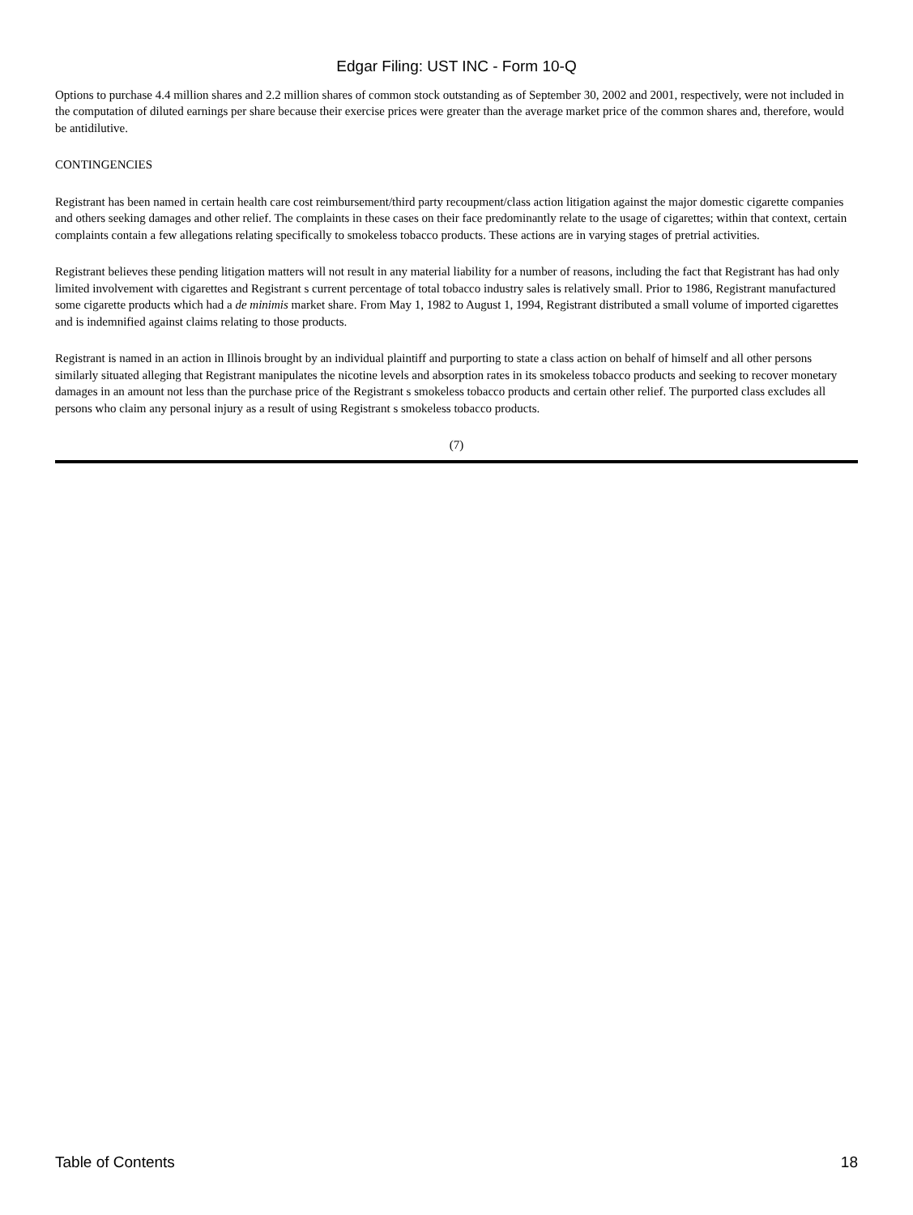Edgar Filing: UST INC - Form 10-Q
Options to purchase 4.4 million shares and 2.2 million shares of common stock outstanding as of September 30, 2002 and 2001, respectively, were not included in the computation of diluted earnings per share because their exercise prices were greater than the average market price of the common shares and, therefore, would be antidilutive.
CONTINGENCIES
Registrant has been named in certain health care cost reimbursement/third party recoupment/class action litigation against the major domestic cigarette companies and others seeking damages and other relief. The complaints in these cases on their face predominantly relate to the usage of cigarettes; within that context, certain complaints contain a few allegations relating specifically to smokeless tobacco products. These actions are in varying stages of pretrial activities.
Registrant believes these pending litigation matters will not result in any material liability for a number of reasons, including the fact that Registrant has had only limited involvement with cigarettes and Registrant s current percentage of total tobacco industry sales is relatively small. Prior to 1986, Registrant manufactured some cigarette products which had a de minimis market share. From May 1, 1982 to August 1, 1994, Registrant distributed a small volume of imported cigarettes and is indemnified against claims relating to those products.
Registrant is named in an action in Illinois brought by an individual plaintiff and purporting to state a class action on behalf of himself and all other persons similarly situated alleging that Registrant manipulates the nicotine levels and absorption rates in its smokeless tobacco products and seeking to recover monetary damages in an amount not less than the purchase price of the Registrant s smokeless tobacco products and certain other relief. The purported class excludes all persons who claim any personal injury as a result of using Registrant s smokeless tobacco products.
(7)
Table of Contents 18